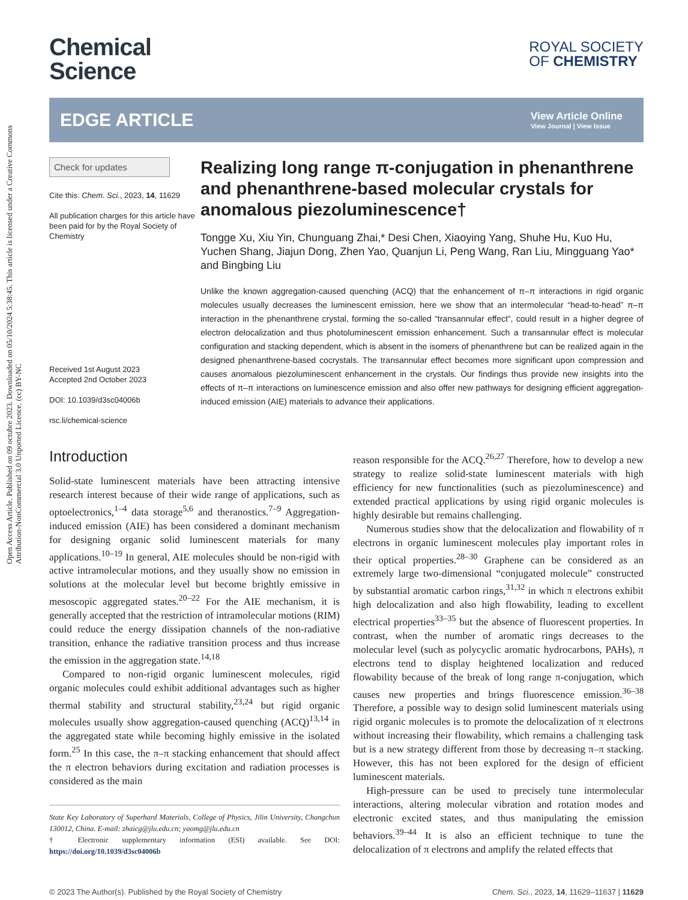Open Access Article. Published on 09 octubre 2023. Downloaded on 05/10/2024 5:38:45. This article is licensed under a Creative Commons Attribution-NonCommercial 3.0 Unported Licence. (cc) BY-NC
Chemical
Science
ROYAL SOCIETY
OF CHEMISTRY
EDGE ARTICLE
View Article Online
View Journal | View Issue
Check for updates
Cite this: Chem. Sci., 2023, 14, 11629
All publication charges for this article have been paid for by the Royal Society of Chemistry
Received 1st August 2023
Accepted 2nd October 2023
DOI: 10.1039/d3sc04006b
rsc.li/chemical-science
Realizing long range π-conjugation in phenanthrene and phenanthrene-based molecular crystals for anomalous piezoluminescence†
Tongge Xu, Xiu Yin, Chunguang Zhai,* Desi Chen, Xiaoying Yang, Shuhe Hu, Kuo Hu, Yuchen Shang, Jiajun Dong, Zhen Yao, Quanjun Li, Peng Wang, Ran Liu, Mingguang Yao* and Bingbing Liu
Unlike the known aggregation-caused quenching (ACQ) that the enhancement of π–π interactions in rigid organic molecules usually decreases the luminescent emission, here we show that an intermolecular “head-to-head” π–π interaction in the phenanthrene crystal, forming the so-called “transannular effect”, could result in a higher degree of electron delocalization and thus photoluminescent emission enhancement. Such a transannular effect is molecular configuration and stacking dependent, which is absent in the isomers of phenanthrene but can be realized again in the designed phenanthrene-based cocrystals. The transannular effect becomes more significant upon compression and causes anomalous piezoluminescent enhancement in the crystals. Our findings thus provide new insights into the effects of π–π interactions on luminescence emission and also offer new pathways for designing efficient aggregation-induced emission (AIE) materials to advance their applications.
Introduction
Solid-state luminescent materials have been attracting intensive research interest because of their wide range of applications, such as optoelectronics,<sup>1–4</sup> data storage<sup>5,6</sup> and theranostics.<sup>7–9</sup> Aggregation-induced emission (AIE) has been considered a dominant mechanism for designing organic solid luminescent materials for many applications.<sup>10–19</sup> In general, AIE molecules should be non-rigid with active intramolecular motions, and they usually show no emission in solutions at the molecular level but become brightly emissive in mesoscopic aggregated states.<sup>20–22</sup> For the AIE mechanism, it is generally accepted that the restriction of intramolecular motions (RIM) could reduce the energy dissipation channels of the non-radiative transition, enhance the radiative transition process and thus increase the emission in the aggregation state.<sup>14,18</sup>
Compared to non-rigid organic luminescent molecules, rigid organic molecules could exhibit additional advantages such as higher thermal stability and structural stability,<sup>23,24</sup> but rigid organic molecules usually show aggregation-caused quenching (ACQ)<sup>13,14</sup> in the aggregated state while becoming highly emissive in the isolated form.<sup>25</sup> In this case, the π–π stacking enhancement that should affect the π electron behaviors during excitation and radiation processes is considered as the main
State Key Laboratory of Superhard Materials, College of Physics, Jilin University, Changchun 130012, China. E-mail: zhaicg@jlu.edu.cn; yaomg@jlu.edu.cn
† Electronic supplementary information (ESI) available. See DOI: https://doi.org/10.1039/d3sc04006b
reason responsible for the ACQ.<sup>26,27</sup> Therefore, how to develop a new strategy to realize solid-state luminescent materials with high efficiency for new functionalities (such as piezoluminescence) and extended practical applications by using rigid organic molecules is highly desirable but remains challenging.
Numerous studies show that the delocalization and flowability of π electrons in organic luminescent molecules play important roles in their optical properties.<sup>28–30</sup> Graphene can be considered as an extremely large two-dimensional “conjugated molecule” constructed by substantial aromatic carbon rings,<sup>31,32</sup> in which π electrons exhibit high delocalization and also high flowability, leading to excellent electrical properties<sup>33–35</sup> but the absence of fluorescent properties. In contrast, when the number of aromatic rings decreases to the molecular level (such as polycyclic aromatic hydrocarbons, PAHs), π electrons tend to display heightened localization and reduced flowability because of the break of long range π-conjugation, which causes new properties and brings fluorescence emission.<sup>36–38</sup> Therefore, a possible way to design solid luminescent materials using rigid organic molecules is to promote the delocalization of π electrons without increasing their flowability, which remains a challenging task but is a new strategy different from those by decreasing π–π stacking. However, this has not been explored for the design of efficient luminescent materials.
High-pressure can be used to precisely tune intermolecular interactions, altering molecular vibration and rotation modes and electronic excited states, and thus manipulating the emission behaviors.<sup>39–44</sup> It is also an efficient technique to tune the delocalization of π electrons and amplify the related effects that
© 2023 The Author(s). Published by the Royal Society of Chemistry Chem. Sci., 2023, 14, 11629–11637 | 11629